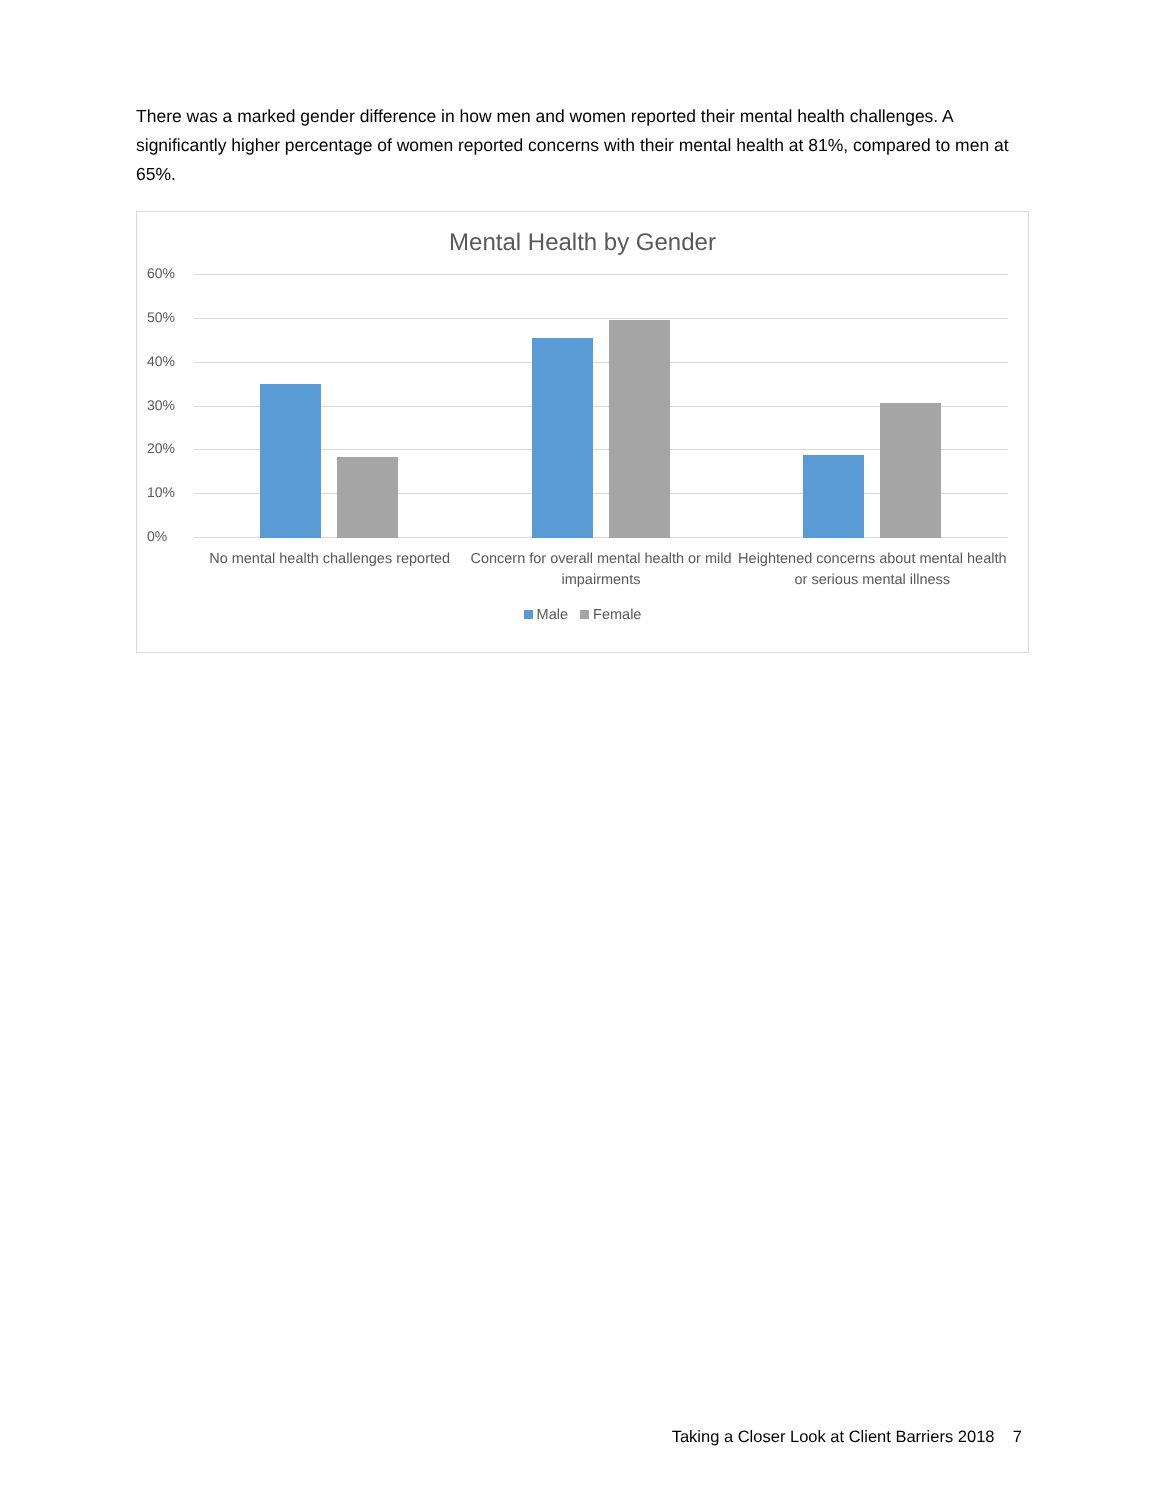There was a marked gender difference in how men and women reported their mental health challenges. A significantly higher percentage of women reported concerns with their mental health at 81%, compared to men at 65%.
Mental Health by Gender
60%
50%
40%
30%
20%
10%
0%
No mental health challenges reported
Concern for overall mental health or mild impairments
Heightened concerns about mental health or serious mental illness
Male Female
Taking a Closer Look at Client Barriers 2018 7